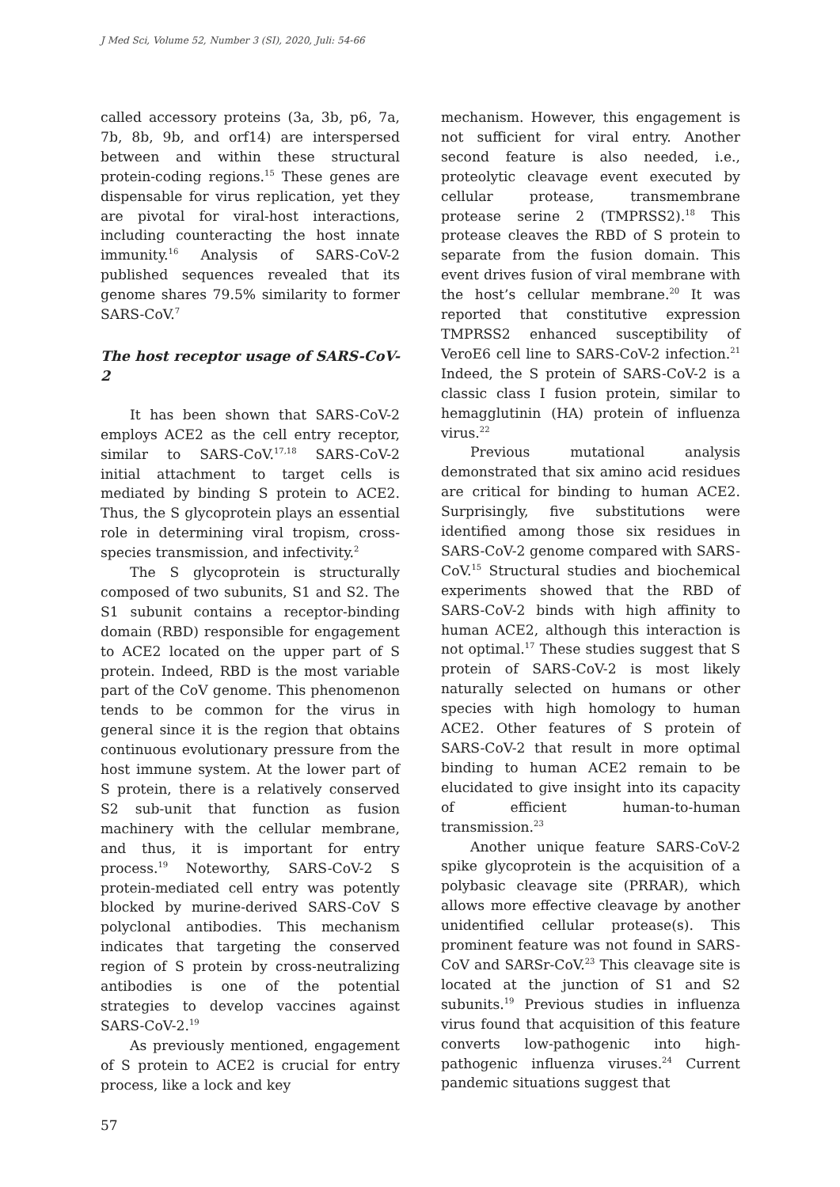J Med Sci, Volume 52, Number 3 (SI), 2020, Juli: 54-66
called accessory proteins (3a, 3b, p6, 7a, 7b, 8b, 9b, and orf14) are interspersed between and within these structural protein-coding regions.<sup>15</sup> These genes are dispensable for virus replication, yet they are pivotal for viral-host interactions, including counteracting the host innate immunity.<sup>16</sup> Analysis of SARS-CoV-2 published sequences revealed that its genome shares 79.5% similarity to former SARS-CoV.<sup>7</sup>
The host receptor usage of SARS-CoV-2
It has been shown that SARS-CoV-2 employs ACE2 as the cell entry receptor, similar to SARS-CoV.<sup>17,18</sup> SARS-CoV-2 initial attachment to target cells is mediated by binding S protein to ACE2. Thus, the S glycoprotein plays an essential role in determining viral tropism, cross-species transmission, and infectivity.<sup>2</sup>
The S glycoprotein is structurally composed of two subunits, S1 and S2. The S1 subunit contains a receptor-binding domain (RBD) responsible for engagement to ACE2 located on the upper part of S protein. Indeed, RBD is the most variable part of the CoV genome. This phenomenon tends to be common for the virus in general since it is the region that obtains continuous evolutionary pressure from the host immune system. At the lower part of S protein, there is a relatively conserved S2 sub-unit that function as fusion machinery with the cellular membrane, and thus, it is important for entry process.<sup>19</sup> Noteworthy, SARS-CoV-2 S protein-mediated cell entry was potently blocked by murine-derived SARS-CoV S polyclonal antibodies. This mechanism indicates that targeting the conserved region of S protein by cross-neutralizing antibodies is one of the potential strategies to develop vaccines against SARS-CoV-2.<sup>19</sup>
As previously mentioned, engagement of S protein to ACE2 is crucial for entry process, like a lock and key
mechanism. However, this engagement is not sufficient for viral entry. Another second feature is also needed, i.e., proteolytic cleavage event executed by cellular protease, transmembrane protease serine 2 (TMPRSS2).<sup>18</sup> This protease cleaves the RBD of S protein to separate from the fusion domain. This event drives fusion of viral membrane with the host’s cellular membrane.<sup>20</sup> It was reported that constitutive expression TMPRSS2 enhanced susceptibility of VeroE6 cell line to SARS-CoV-2 infection.<sup>21</sup> Indeed, the S protein of SARS-CoV-2 is a classic class I fusion protein, similar to hemagglutinin (HA) protein of influenza virus.<sup>22</sup>
Previous mutational analysis demonstrated that six amino acid residues are critical for binding to human ACE2. Surprisingly, five substitutions were identified among those six residues in SARS-CoV-2 genome compared with SARS-CoV.<sup>15</sup> Structural studies and biochemical experiments showed that the RBD of SARS-CoV-2 binds with high affinity to human ACE2, although this interaction is not optimal.<sup>17</sup> These studies suggest that S protein of SARS-CoV-2 is most likely naturally selected on humans or other species with high homology to human ACE2. Other features of S protein of SARS-CoV-2 that result in more optimal binding to human ACE2 remain to be elucidated to give insight into its capacity of efficient human-to-human transmission.<sup>23</sup>
Another unique feature SARS-CoV-2 spike glycoprotein is the acquisition of a polybasic cleavage site (PRRAR), which allows more effective cleavage by another unidentified cellular protease(s). This prominent feature was not found in SARS-CoV and SARSr-CoV.<sup>23</sup> This cleavage site is located at the junction of S1 and S2 subunits.<sup>19</sup> Previous studies in influenza virus found that acquisition of this feature converts low-pathogenic into high-pathogenic influenza viruses.<sup>24</sup> Current pandemic situations suggest that
57